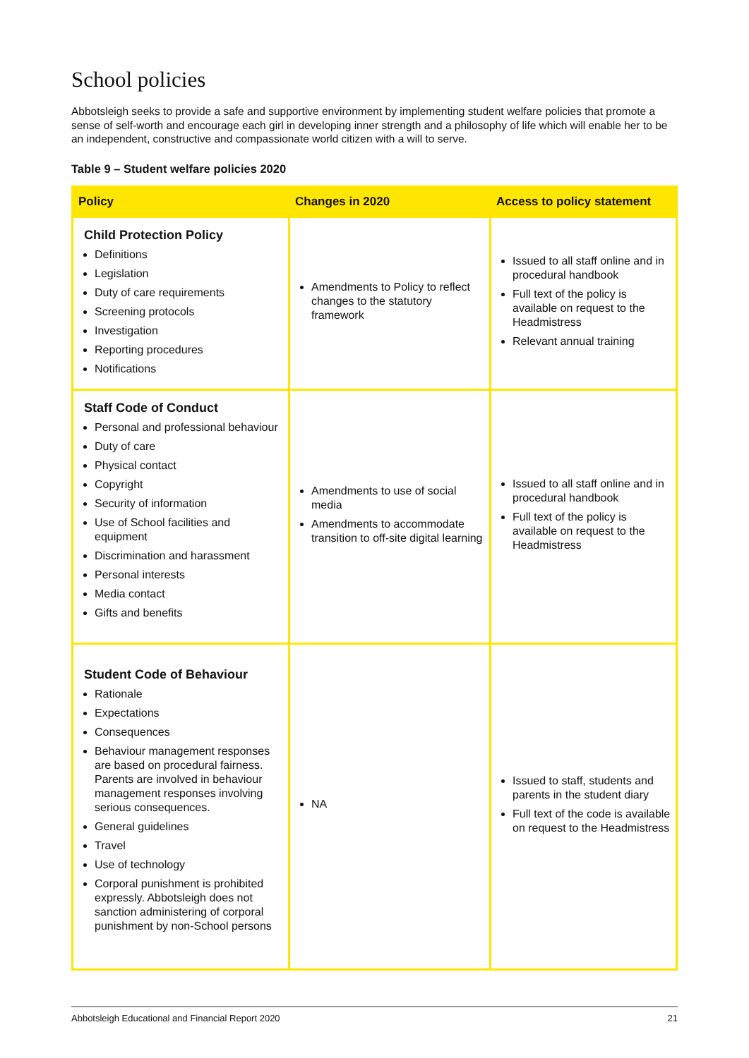School policies
Abbotsleigh seeks to provide a safe and supportive environment by implementing student welfare policies that promote a sense of self-worth and encourage each girl in developing inner strength and a philosophy of life which will enable her to be an independent, constructive and compassionate world citizen with a will to serve.
Table 9 – Student welfare policies 2020
| Policy | Changes in 2020 | Access to policy statement |
| --- | --- | --- |
| Child Protection Policy Definitions Legislation Duty of care requirements Screening protocols Investigation Reporting procedures Notifications | Amendments to Policy to reflect changes to the statutory framework | Issued to all staff online and in procedural handbook Full text of the policy is available on request to the Headmistress Relevant annual training |
| Staff Code of Conduct Personal and professional behaviour Duty of care Physical contact Copyright Security of information Use of School facilities and equipment Discrimination and harassment Personal interests Media contact Gifts and benefits | Amendments to use of social media Amendments to accommodate transition to off-site digital learning | Issued to all staff online and in procedural handbook Full text of the policy is available on request to the Headmistress |
| Student Code of Behaviour Rationale Expectations Consequences Behaviour management responses are based on procedural fairness. Parents are involved in behaviour management responses involving serious consequences. General guidelines Travel Use of technology Corporal punishment is prohibited expressly. Abbotsleigh does not sanction administering of corporal punishment by non-School persons | NA | Issued to staff, students and parents in the student diary Full text of the code is available on request to the Headmistress |
Abbotsleigh Educational and Financial Report 2020 21